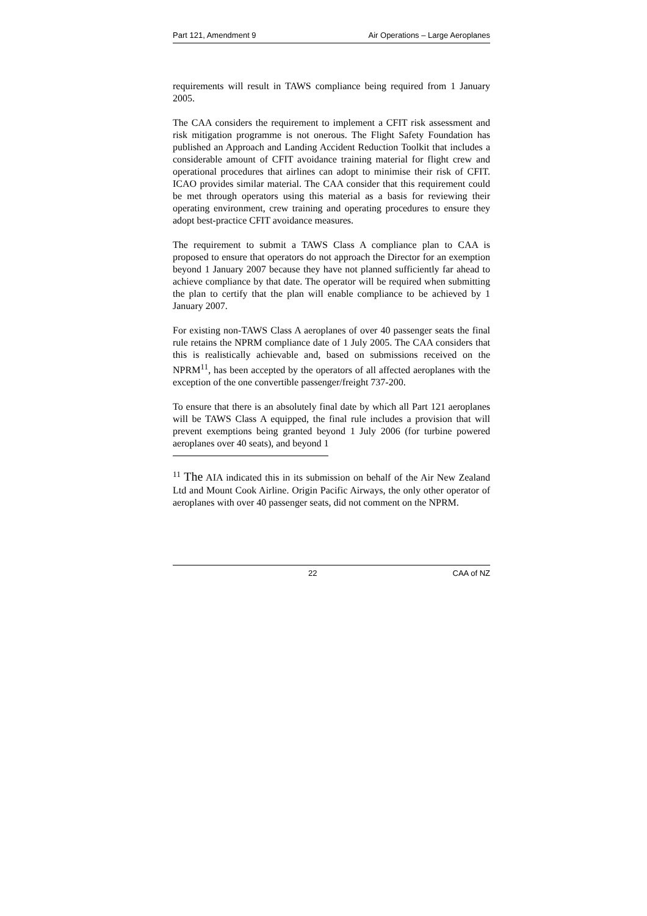Part 121, Amendment 9 Air Operations – Large Aeroplanes
requirements will result in TAWS compliance being required from 1 January 2005.
The CAA considers the requirement to implement a CFIT risk assessment and risk mitigation programme is not onerous. The Flight Safety Foundation has published an Approach and Landing Accident Reduction Toolkit that includes a considerable amount of CFIT avoidance training material for flight crew and operational procedures that airlines can adopt to minimise their risk of CFIT. ICAO provides similar material. The CAA consider that this requirement could be met through operators using this material as a basis for reviewing their operating environment, crew training and operating procedures to ensure they adopt best-practice CFIT avoidance measures.
The requirement to submit a TAWS Class A compliance plan to CAA is proposed to ensure that operators do not approach the Director for an exemption beyond 1 January 2007 because they have not planned sufficiently far ahead to achieve compliance by that date. The operator will be required when submitting the plan to certify that the plan will enable compliance to be achieved by 1 January 2007.
For existing non-TAWS Class A aeroplanes of over 40 passenger seats the final rule retains the NPRM compliance date of 1 July 2005. The CAA considers that this is realistically achievable and, based on submissions received on the NPRM<sup>11</sup>, has been accepted by the operators of all affected aeroplanes with the exception of the one convertible passenger/freight 737-200.
To ensure that there is an absolutely final date by which all Part 121 aeroplanes will be TAWS Class A equipped, the final rule includes a provision that will prevent exemptions being granted beyond 1 July 2006 (for turbine powered aeroplanes over 40 seats), and beyond 1
<sup>11</sup> The AIA indicated this in its submission on behalf of the Air New Zealand Ltd and Mount Cook Airline. Origin Pacific Airways, the only other operator of aeroplanes with over 40 passenger seats, did not comment on the NPRM.
22 CAA of NZ